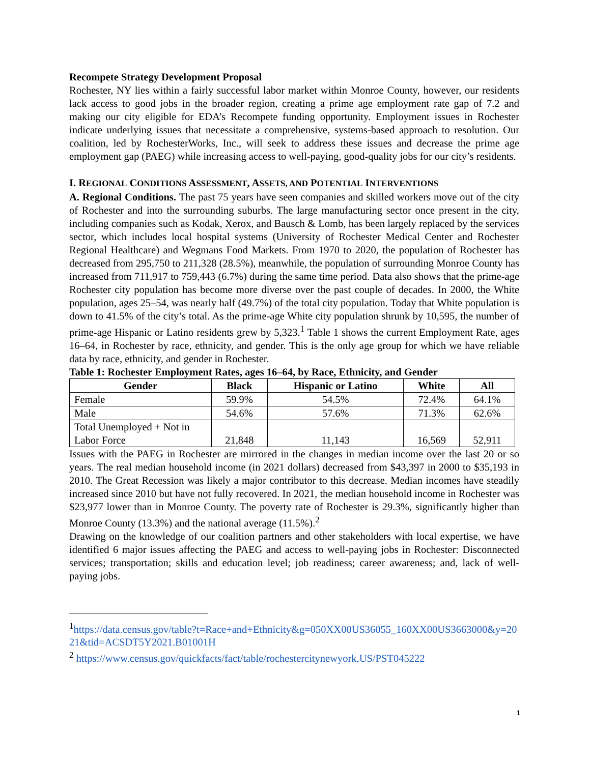Recompete Strategy Development Proposal
Rochester, NY lies within a fairly successful labor market within Monroe County, however, our residents lack access to good jobs in the broader region, creating a prime age employment rate gap of 7.2 and making our city eligible for EDA’s Recompete funding opportunity. Employment issues in Rochester indicate underlying issues that necessitate a comprehensive, systems-based approach to resolution. Our coalition, led by RochesterWorks, Inc., will seek to address these issues and decrease the prime age employment gap (PAEG) while increasing access to well-paying, good-quality jobs for our city’s residents.
I. REGIONAL CONDITIONS ASSESSMENT, ASSETS, AND POTENTIAL INTERVENTIONS
A. Regional Conditions. The past 75 years have seen companies and skilled workers move out of the city of Rochester and into the surrounding suburbs. The large manufacturing sector once present in the city, including companies such as Kodak, Xerox, and Bausch & Lomb, has been largely replaced by the services sector, which includes local hospital systems (University of Rochester Medical Center and Rochester Regional Healthcare) and Wegmans Food Markets. From 1970 to 2020, the population of Rochester has decreased from 295,750 to 211,328 (28.5%), meanwhile, the population of surrounding Monroe County has increased from 711,917 to 759,443 (6.7%) during the same time period. Data also shows that the prime-age Rochester city population has become more diverse over the past couple of decades. In 2000, the White population, ages 25–54, was nearly half (49.7%) of the total city population. Today that White population is down to 41.5% of the city’s total. As the prime-age White city population shrunk by 10,595, the number of prime-age Hispanic or Latino residents grew by 5,323.<sup>1</sup> Table 1 shows the current Employment Rate, ages 16–64, in Rochester by race, ethnicity, and gender. This is the only age group for which we have reliable data by race, ethnicity, and gender in Rochester.
Table 1: Rochester Employment Rates, ages 16–64, by Race, Ethnicity, and Gender
| Gender | Black | Hispanic or Latino | White | All |
| --- | --- | --- | --- | --- |
| Female | 59.9% | 54.5% | 72.4% | 64.1% |
| Male | 54.6% | 57.6% | 71.3% | 62.6% |
| Total Unemployed + Not in Labor Force | 21,848 | 11,143 | 16,569 | 52,911 |
Issues with the PAEG in Rochester are mirrored in the changes in median income over the last 20 or so years. The real median household income (in 2021 dollars) decreased from $43,397 in 2000 to $35,193 in 2010. The Great Recession was likely a major contributor to this decrease. Median incomes have steadily increased since 2010 but have not fully recovered. In 2021, the median household income in Rochester was $23,977 lower than in Monroe County. The poverty rate of Rochester is 29.3%, significantly higher than Monroe County (13.3%) and the national average (11.5%).<sup>2</sup>
Drawing on the knowledge of our coalition partners and other stakeholders with local expertise, we have identified 6 major issues affecting the PAEG and access to well-paying jobs in Rochester: Disconnected services; transportation; skills and education level; job readiness; career awareness; and, lack of well-paying jobs.
<sup>1</sup> https://data.census.gov/table?t=Race+and+Ethnicity&g=050XX00US36055_160XX00US3663000&y=2021&tid=ACSDT5Y2021.B01001H
<sup>2</sup> https://www.census.gov/quickfacts/fact/table/rochestercitynewyork,US/PST045222
1